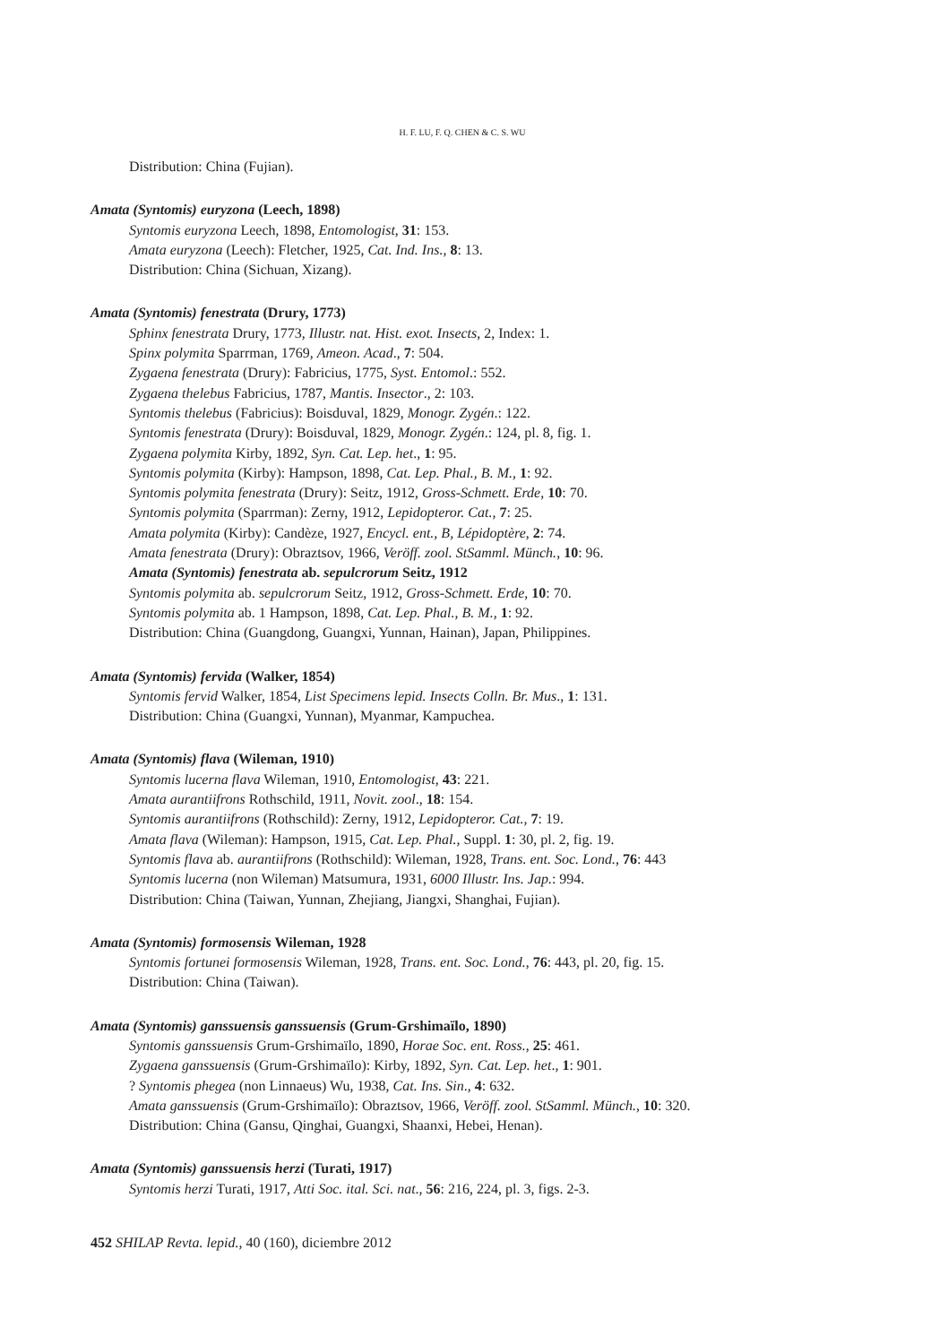H. F. LU, F. Q. CHEN & C. S. WU
Distribution: China (Fujian).
Amata (Syntomis) euryzona (Leech, 1898)
Syntomis euryzona Leech, 1898, Entomologist, 31: 153.
Amata euryzona (Leech): Fletcher, 1925, Cat. Ind. Ins., 8: 13.
Distribution: China (Sichuan, Xizang).
Amata (Syntomis) fenestrata (Drury, 1773)
Sphinx fenestrata Drury, 1773, Illustr. nat. Hist. exot. Insects, 2, Index: 1.
Spinx polymita Sparrman, 1769, Ameon. Acad., 7: 504.
Zygaena fenestrata (Drury): Fabricius, 1775, Syst. Entomol.: 552.
Zygaena thelebus Fabricius, 1787, Mantis. Insector., 2: 103.
Syntomis thelebus (Fabricius): Boisduval, 1829, Monogr. Zygén.: 122.
Syntomis fenestrata (Drury): Boisduval, 1829, Monogr. Zygén.: 124, pl. 8, fig. 1.
Zygaena polymita Kirby, 1892, Syn. Cat. Lep. het., 1: 95.
Syntomis polymita (Kirby): Hampson, 1898, Cat. Lep. Phal., B. M., 1: 92.
Syntomis polymita fenestrata (Drury): Seitz, 1912, Gross-Schmett. Erde, 10: 70.
Syntomis polymita (Sparrman): Zerny, 1912, Lepidopteror. Cat., 7: 25.
Amata polymita (Kirby): Candèze, 1927, Encycl. ent., B, Lépidoptère, 2: 74.
Amata fenestrata (Drury): Obraztsov, 1966, Veröff. zool. StSamml. Münch., 10: 96.
Amata (Syntomis) fenestrata ab. sepulcrorum Seitz, 1912
Syntomis polymita ab. sepulcrorum Seitz, 1912, Gross-Schmett. Erde, 10: 70.
Syntomis polymita ab. 1 Hampson, 1898, Cat. Lep. Phal., B. M., 1: 92.
Distribution: China (Guangdong, Guangxi, Yunnan, Hainan), Japan, Philippines.
Amata (Syntomis) fervida (Walker, 1854)
Syntomis fervid Walker, 1854, List Specimens lepid. Insects Colln. Br. Mus., 1: 131.
Distribution: China (Guangxi, Yunnan), Myanmar, Kampuchea.
Amata (Syntomis) flava (Wileman, 1910)
Syntomis lucerna flava Wileman, 1910, Entomologist, 43: 221.
Amata aurantiifrons Rothschild, 1911, Novit. zool., 18: 154.
Syntomis aurantiifrons (Rothschild): Zerny, 1912, Lepidopteror. Cat., 7: 19.
Amata flava (Wileman): Hampson, 1915, Cat. Lep. Phal., Suppl. 1: 30, pl. 2, fig. 19.
Syntomis flava ab. aurantiifrons (Rothschild): Wileman, 1928, Trans. ent. Soc. Lond., 76: 443
Syntomis lucerna (non Wileman) Matsumura, 1931, 6000 Illustr. Ins. Jap.: 994.
Distribution: China (Taiwan, Yunnan, Zhejiang, Jiangxi, Shanghai, Fujian).
Amata (Syntomis) formosensis Wileman, 1928
Syntomis fortunei formosensis Wileman, 1928, Trans. ent. Soc. Lond., 76: 443, pl. 20, fig. 15.
Distribution: China (Taiwan).
Amata (Syntomis) ganssuensis ganssuensis (Grum-Grshimaïlo, 1890)
Syntomis ganssuensis Grum-Grshimaïlo, 1890, Horae Soc. ent. Ross., 25: 461.
Zygaena ganssuensis (Grum-Grshimaïlo): Kirby, 1892, Syn. Cat. Lep. het., 1: 901.
? Syntomis phegea (non Linnaeus) Wu, 1938, Cat. Ins. Sin., 4: 632.
Amata ganssuensis (Grum-Grshimaïlo): Obraztsov, 1966, Veröff. zool. StSamml. Münch., 10: 320.
Distribution: China (Gansu, Qinghai, Guangxi, Shaanxi, Hebei, Henan).
Amata (Syntomis) ganssuensis herzi (Turati, 1917)
Syntomis herzi Turati, 1917, Atti Soc. ital. Sci. nat., 56: 216, 224, pl. 3, figs. 2-3.
452 SHILAP Revta. lepid., 40 (160), diciembre 2012